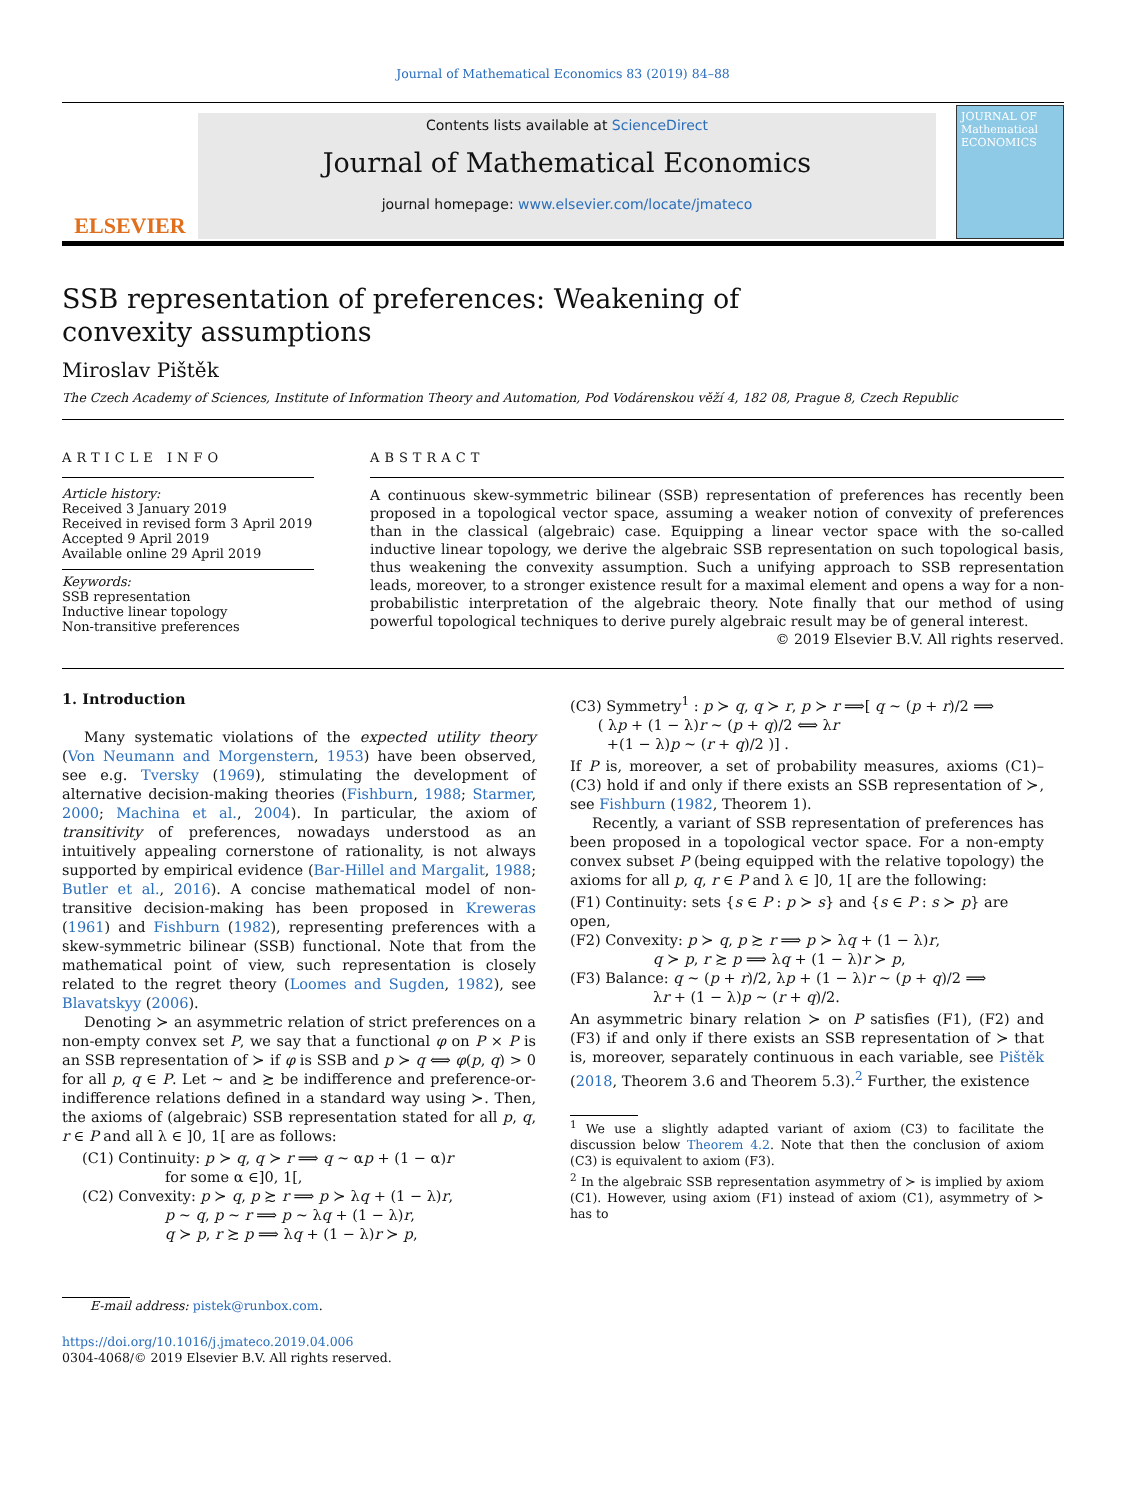Journal of Mathematical Economics 83 (2019) 84–88
ELSEVIER
Contents lists available at ScienceDirect
Journal of Mathematical Economics
journal homepage: www.elsevier.com/locate/jmateco
JOURNAL OF Mathematical ECONOMICS
SSB representation of preferences: Weakening of convexity assumptions
Miroslav Pištěk
The Czech Academy of Sciences, Institute of Information Theory and Automation, Pod Vodárenskou věží 4, 182 08, Prague 8, Czech Republic
ARTICLE INFO
Article history:
Received 3 January 2019
Received in revised form 3 April 2019
Accepted 9 April 2019
Available online 29 April 2019
Keywords:
SSB representation
Inductive linear topology
Non-transitive preferences
ABSTRACT
A continuous skew-symmetric bilinear (SSB) representation of preferences has recently been proposed in a topological vector space, assuming a weaker notion of convexity of preferences than in the classical (algebraic) case. Equipping a linear vector space with the so-called inductive linear topology, we derive the algebraic SSB representation on such topological basis, thus weakening the convexity assumption. Such a unifying approach to SSB representation leads, moreover, to a stronger existence result for a maximal element and opens a way for a non-probabilistic interpretation of the algebraic theory. Note finally that our method of using powerful topological techniques to derive purely algebraic result may be of general interest.
© 2019 Elsevier B.V. All rights reserved.
1. Introduction
Many systematic violations of the expected utility theory (Von Neumann and Morgenstern, 1953) have been observed, see e.g. Tversky (1969), stimulating the development of alternative decision-making theories (Fishburn, 1988; Starmer, 2000; Machina et al., 2004). In particular, the axiom of transitivity of preferences, nowadays understood as an intuitively appealing cornerstone of rationality, is not always supported by empirical evidence (Bar-Hillel and Margalit, 1988; Butler et al., 2016). A concise mathematical model of non-transitive decision-making has been proposed in Kreweras (1961) and Fishburn (1982), representing preferences with a skew-symmetric bilinear (SSB) functional. Note that from the mathematical point of view, such representation is closely related to the regret theory (Loomes and Sugden, 1982), see Blavatskyy (2006).
Denoting ≻ an asymmetric relation of strict preferences on a non-empty convex set P, we say that a functional φ on P × P is an SSB representation of ≻ if φ is SSB and p ≻ q ⟺ φ(p, q) > 0 for all p, q ∈ P. Let ∼ and ≿ be indifference and preference-or-indifference relations defined in a standard way using ≻. Then, the axioms of (algebraic) SSB representation stated for all p, q, r ∈ P and all λ ∈ ]0, 1[ are as follows:
(C1) Continuity: p ≻ q, q ≻ r ⟹ q ∼ αp + (1 − α)r
for some α ∈]0, 1[,
(C2) Convexity: p ≻ q, p ≿ r ⟹ p ≻ λq + (1 − λ)r,
p ∼ q, p ∼ r ⟹ p ∼ λq + (1 − λ)r,
q ≻ p, r ≿ p ⟹ λq + (1 − λ)r ≻ p,
E-mail address: pistek@runbox.com.
https://doi.org/10.1016/j.jmateco.2019.04.006
0304-4068/© 2019 Elsevier B.V. All rights reserved.
(C3) Symmetry<sup>1</sup> : p ≻ q, q ≻ r, p ≻ r ⟹[ q ∼ (p + r)/2 ⟹
( λp + (1 − λ)r ∼ (p + q)/2 ⟺ λr
+(1 − λ)p ∼ (r + q)/2 )] .
If P is, moreover, a set of probability measures, axioms (C1)–(C3) hold if and only if there exists an SSB representation of ≻, see Fishburn (1982, Theorem 1).
Recently, a variant of SSB representation of preferences has been proposed in a topological vector space. For a non-empty convex subset P (being equipped with the relative topology) the axioms for all p, q, r ∈ P and λ ∈ ]0, 1[ are the following:
(F1) Continuity: sets {s ∈ P : p ≻ s} and {s ∈ P : s ≻ p} are open,
(F2) Convexity: p ≻ q, p ≿ r ⟹ p ≻ λq + (1 − λ)r,
q ≻ p, r ≿ p ⟹ λq + (1 − λ)r ≻ p,
(F3) Balance: q ∼ (p + r)/2, λp + (1 − λ)r ∼ (p + q)/2 ⟹
λr + (1 − λ)p ∼ (r + q)/2.
An asymmetric binary relation ≻ on P satisfies (F1), (F2) and (F3) if and only if there exists an SSB representation of ≻ that is, moreover, separately continuous in each variable, see Pištěk (2018, Theorem 3.6 and Theorem 5.3).<sup>2</sup> Further, the existence
<sup>1</sup> We use a slightly adapted variant of axiom (C3) to facilitate the discussion below Theorem 4.2. Note that then the conclusion of axiom (C3) is equivalent to axiom (F3).
<sup>2</sup> In the algebraic SSB representation asymmetry of ≻ is implied by axiom (C1). However, using axiom (F1) instead of axiom (C1), asymmetry of ≻ has to